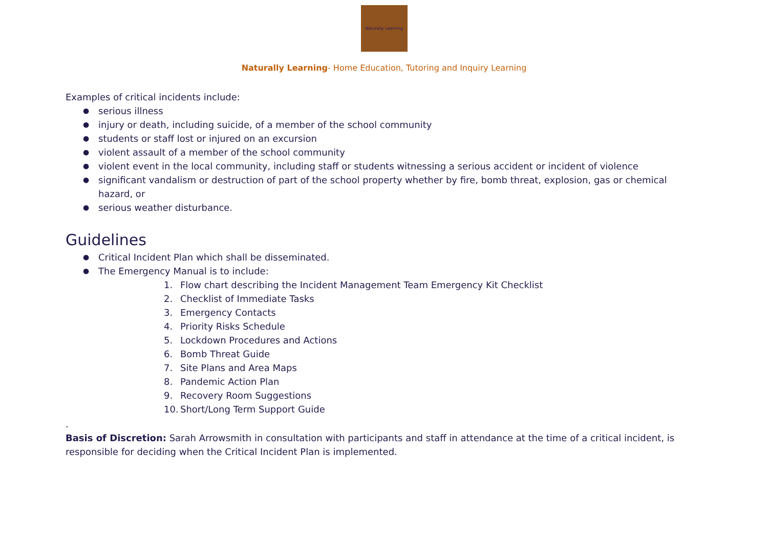Naturally Learning
Naturally Learning- Home Education, Tutoring and Inquiry Learning
Examples of critical incidents include:
serious illness
injury or death, including suicide, of a member of the school community
students or staff lost or injured on an excursion
violent assault of a member of the school community
violent event in the local community, including staff or students witnessing a serious accident or incident of violence
significant vandalism or destruction of part of the school property whether by fire, bomb threat, explosion, gas or chemical hazard, or
serious weather disturbance.
Guidelines
Critical Incident Plan which shall be disseminated.
The Emergency Manual is to include:
1. Flow chart describing the Incident Management Team Emergency Kit Checklist
2. Checklist of Immediate Tasks
3. Emergency Contacts
4. Priority Risks Schedule
5. Lockdown Procedures and Actions
6. Bomb Threat Guide
7. Site Plans and Area Maps
8. Pandemic Action Plan
9. Recovery Room Suggestions
10. Short/Long Term Support Guide
.
Basis of Discretion: Sarah Arrowsmith in consultation with participants and staff in attendance at the time of a critical incident, is responsible for deciding when the Critical Incident Plan is implemented.